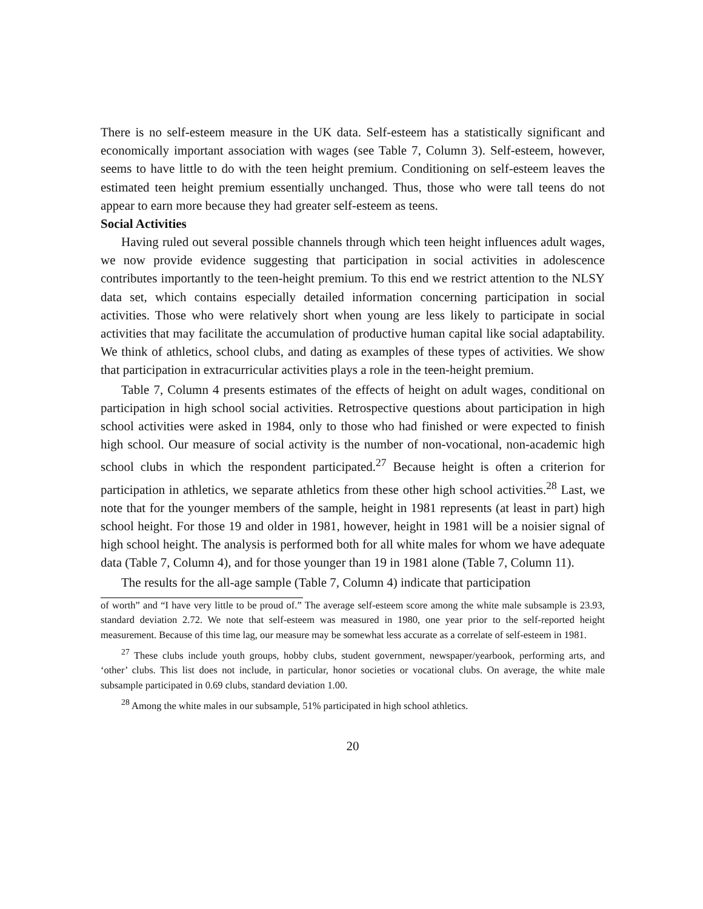There is no self-esteem measure in the UK data. Self-esteem has a statistically significant and economically important association with wages (see Table 7, Column 3). Self-esteem, however, seems to have little to do with the teen height premium. Conditioning on self-esteem leaves the estimated teen height premium essentially unchanged. Thus, those who were tall teens do not appear to earn more because they had greater self-esteem as teens.
Social Activities
Having ruled out several possible channels through which teen height influences adult wages, we now provide evidence suggesting that participation in social activities in adolescence contributes importantly to the teen-height premium. To this end we restrict attention to the NLSY data set, which contains especially detailed information concerning participation in social activities. Those who were relatively short when young are less likely to participate in social activities that may facilitate the accumulation of productive human capital like social adaptability. We think of athletics, school clubs, and dating as examples of these types of activities. We show that participation in extracurricular activities plays a role in the teen-height premium.
Table 7, Column 4 presents estimates of the effects of height on adult wages, conditional on participation in high school social activities. Retrospective questions about participation in high school activities were asked in 1984, only to those who had finished or were expected to finish high school. Our measure of social activity is the number of non-vocational, non-academic high school clubs in which the respondent participated.<sup>27</sup> Because height is often a criterion for participation in athletics, we separate athletics from these other high school activities.<sup>28</sup> Last, we note that for the younger members of the sample, height in 1981 represents (at least in part) high school height. For those 19 and older in 1981, however, height in 1981 will be a noisier signal of high school height. The analysis is performed both for all white males for whom we have adequate data (Table 7, Column 4), and for those younger than 19 in 1981 alone (Table 7, Column 11).
The results for the all-age sample (Table 7, Column 4) indicate that participation
of worth” and “I have very little to be proud of.” The average self-esteem score among the white male subsample is 23.93, standard deviation 2.72. We note that self-esteem was measured in 1980, one year prior to the self-reported height measurement. Because of this time lag, our measure may be somewhat less accurate as a correlate of self-esteem in 1981.
<sup>27</sup> These clubs include youth groups, hobby clubs, student government, newspaper/yearbook, performing arts, and ‘other’ clubs. This list does not include, in particular, honor societies or vocational clubs. On average, the white male subsample participated in 0.69 clubs, standard deviation 1.00.
<sup>28</sup> Among the white males in our subsample, 51% participated in high school athletics.
20